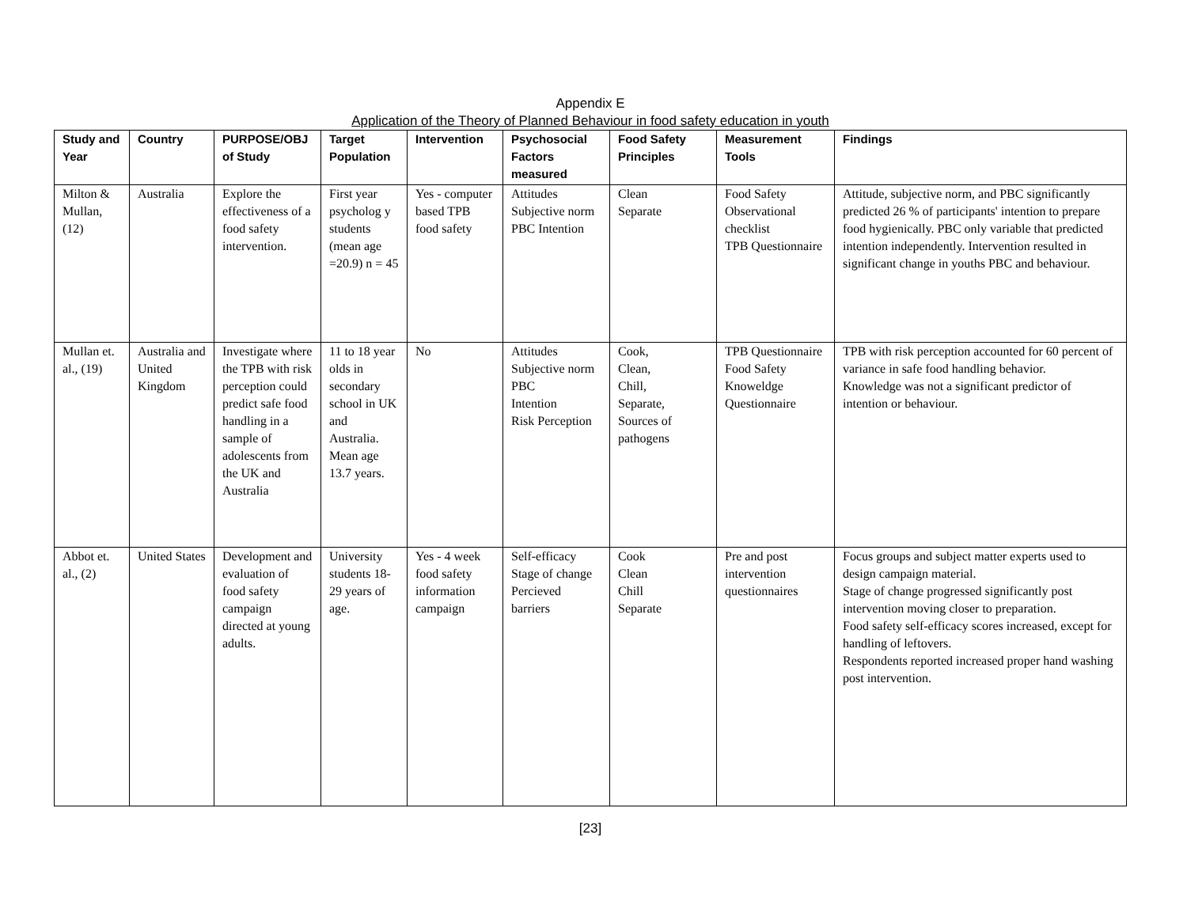Appendix E
Application of the Theory of Planned Behaviour in food safety education in youth
| Study and Year | Country | PURPOSE/OBJ of Study | Target Population | Intervention | Psychosocial Factors measured | Food Safety Principles | Measurement Tools | Findings |
| --- | --- | --- | --- | --- | --- | --- | --- | --- |
| Milton & Mullan, (12) | Australia | Explore the effectiveness of a food safety intervention. | First year psycholog y students (mean age =20.9) n = 45 | Yes - computer based TPB food safety | Attitudes Subjective norm PBC Intention | Clean Separate | Food Safety Observational checklist TPB Questionnaire | Attitude, subjective norm, and PBC significantly predicted 26 % of participants' intention to prepare food hygienically. PBC only variable that predicted intention independently. Intervention resulted in significant change in youths PBC and behaviour. |
| Mullan et. al., (19) | Australia and United Kingdom | Investigate where the TPB with risk perception could predict safe food handling in a sample of adolescents from the UK and Australia | 11 to 18 year olds in secondary school in UK and Australia. Mean age 13.7 years. | No | Attitudes Subjective norm PBC Intention Risk Perception | Cook, Clean, Chill, Separate, Sources of pathogens | TPB Questionnaire Food Safety Knoweldge Questionnaire | TPB with risk perception accounted for 60 percent of variance in safe food handling behavior. Knowledge was not a significant predictor of intention or behaviour. |
| Abbot et. al., (2) | United States | Development and evaluation of food safety campaign directed at young adults. | University students 18-29 years of age. | Yes - 4 week food safety information campaign | Self-efficacy Stage of change Percieved barriers | Cook Clean Chill Separate | Pre and post intervention questionnaires | Focus groups and subject matter experts used to design campaign material. Stage of change progressed significantly post intervention moving closer to preparation. Food safety self-efficacy scores increased, except for handling of leftovers. Respondents reported increased proper hand washing post intervention. |
[23]